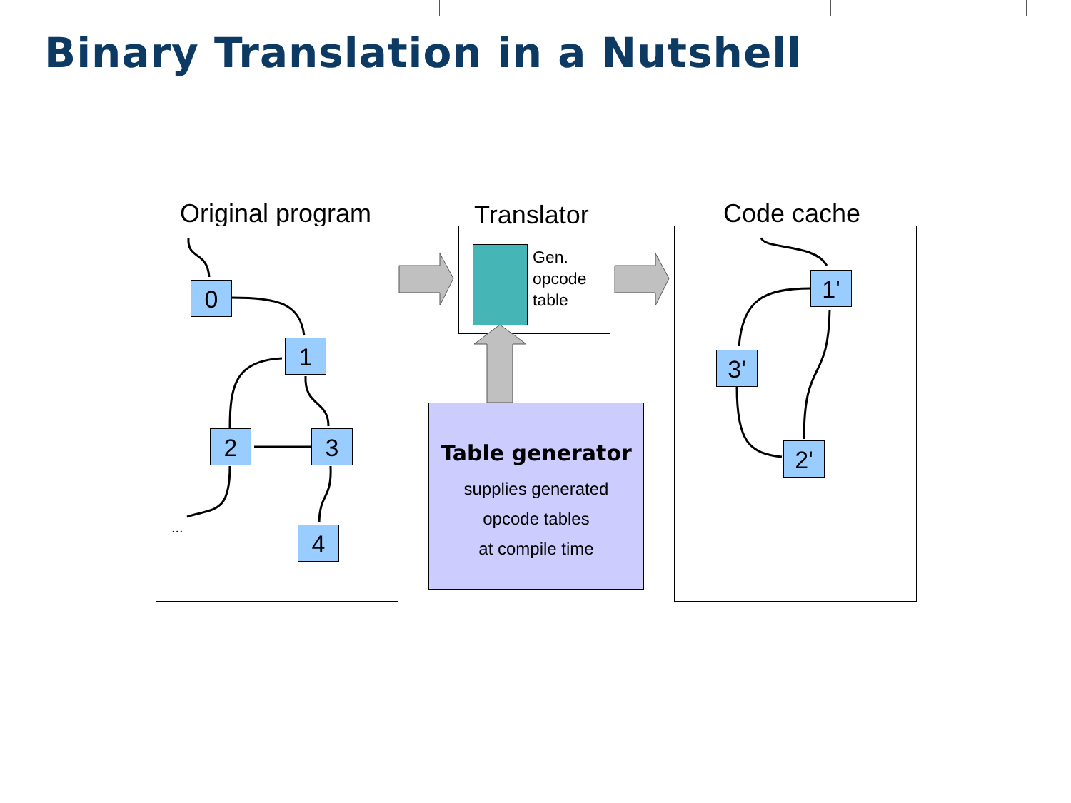Binary Translation in a Nutshell
Original program Translator Code cache
Gen.
opcode
table
0
1
2 3
4
...
1'
3'
2'
Table generator
supplies generated
opcode tables
at compile time